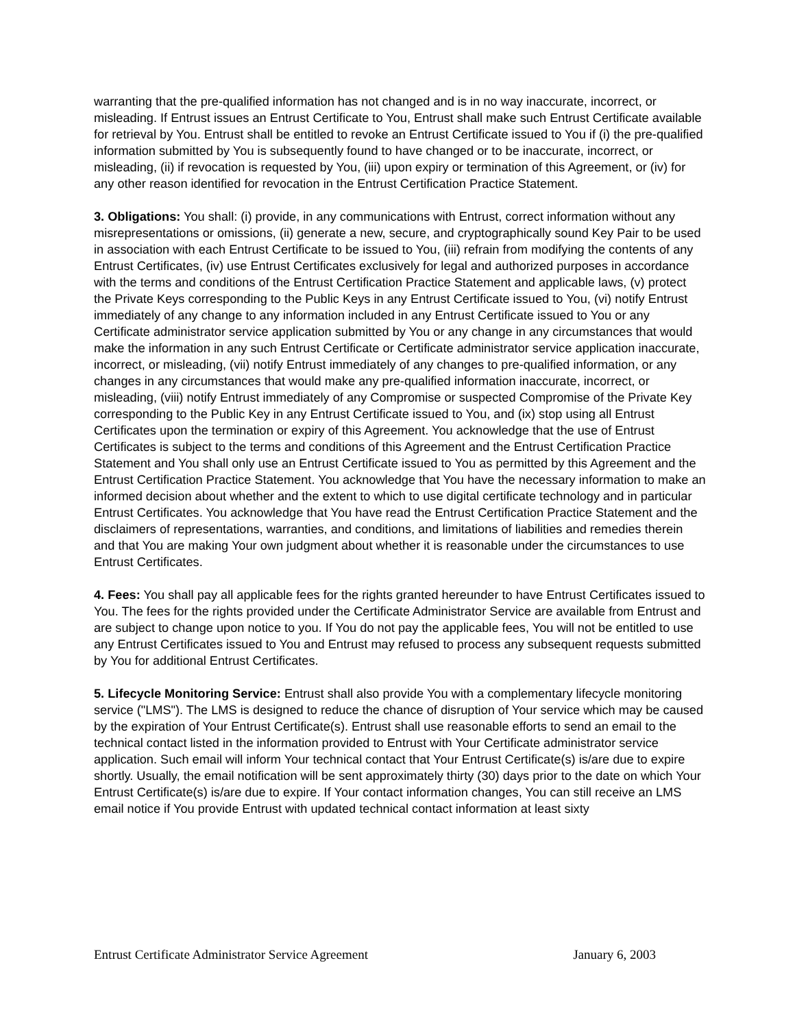warranting that the pre-qualified information has not changed and is in no way inaccurate, incorrect, or misleading. If Entrust issues an Entrust Certificate to You, Entrust shall make such Entrust Certificate available for retrieval by You. Entrust shall be entitled to revoke an Entrust Certificate issued to You if (i) the pre-qualified information submitted by You is subsequently found to have changed or to be inaccurate, incorrect, or misleading, (ii) if revocation is requested by You, (iii) upon expiry or termination of this Agreement, or (iv) for any other reason identified for revocation in the Entrust Certification Practice Statement.
3. Obligations: You shall: (i) provide, in any communications with Entrust, correct information without any misrepresentations or omissions, (ii) generate a new, secure, and cryptographically sound Key Pair to be used in association with each Entrust Certificate to be issued to You, (iii) refrain from modifying the contents of any Entrust Certificates, (iv) use Entrust Certificates exclusively for legal and authorized purposes in accordance with the terms and conditions of the Entrust Certification Practice Statement and applicable laws, (v) protect the Private Keys corresponding to the Public Keys in any Entrust Certificate issued to You, (vi) notify Entrust immediately of any change to any information included in any Entrust Certificate issued to You or any Certificate administrator service application submitted by You or any change in any circumstances that would make the information in any such Entrust Certificate or Certificate administrator service application inaccurate, incorrect, or misleading, (vii) notify Entrust immediately of any changes to pre-qualified information, or any changes in any circumstances that would make any pre-qualified information inaccurate, incorrect, or misleading, (viii) notify Entrust immediately of any Compromise or suspected Compromise of the Private Key corresponding to the Public Key in any Entrust Certificate issued to You, and (ix) stop using all Entrust Certificates upon the termination or expiry of this Agreement. You acknowledge that the use of Entrust Certificates is subject to the terms and conditions of this Agreement and the Entrust Certification Practice Statement and You shall only use an Entrust Certificate issued to You as permitted by this Agreement and the Entrust Certification Practice Statement. You acknowledge that You have the necessary information to make an informed decision about whether and the extent to which to use digital certificate technology and in particular Entrust Certificates. You acknowledge that You have read the Entrust Certification Practice Statement and the disclaimers of representations, warranties, and conditions, and limitations of liabilities and remedies therein and that You are making Your own judgment about whether it is reasonable under the circumstances to use Entrust Certificates.
4. Fees: You shall pay all applicable fees for the rights granted hereunder to have Entrust Certificates issued to You. The fees for the rights provided under the Certificate Administrator Service are available from Entrust and are subject to change upon notice to you. If You do not pay the applicable fees, You will not be entitled to use any Entrust Certificates issued to You and Entrust may refused to process any subsequent requests submitted by You for additional Entrust Certificates.
5. Lifecycle Monitoring Service: Entrust shall also provide You with a complementary lifecycle monitoring service ("LMS"). The LMS is designed to reduce the chance of disruption of Your service which may be caused by the expiration of Your Entrust Certificate(s). Entrust shall use reasonable efforts to send an email to the technical contact listed in the information provided to Entrust with Your Certificate administrator service application. Such email will inform Your technical contact that Your Entrust Certificate(s) is/are due to expire shortly. Usually, the email notification will be sent approximately thirty (30) days prior to the date on which Your Entrust Certificate(s) is/are due to expire. If Your contact information changes, You can still receive an LMS email notice if You provide Entrust with updated technical contact information at least sixty
Entrust Certificate Administrator Service Agreement January 6, 2003